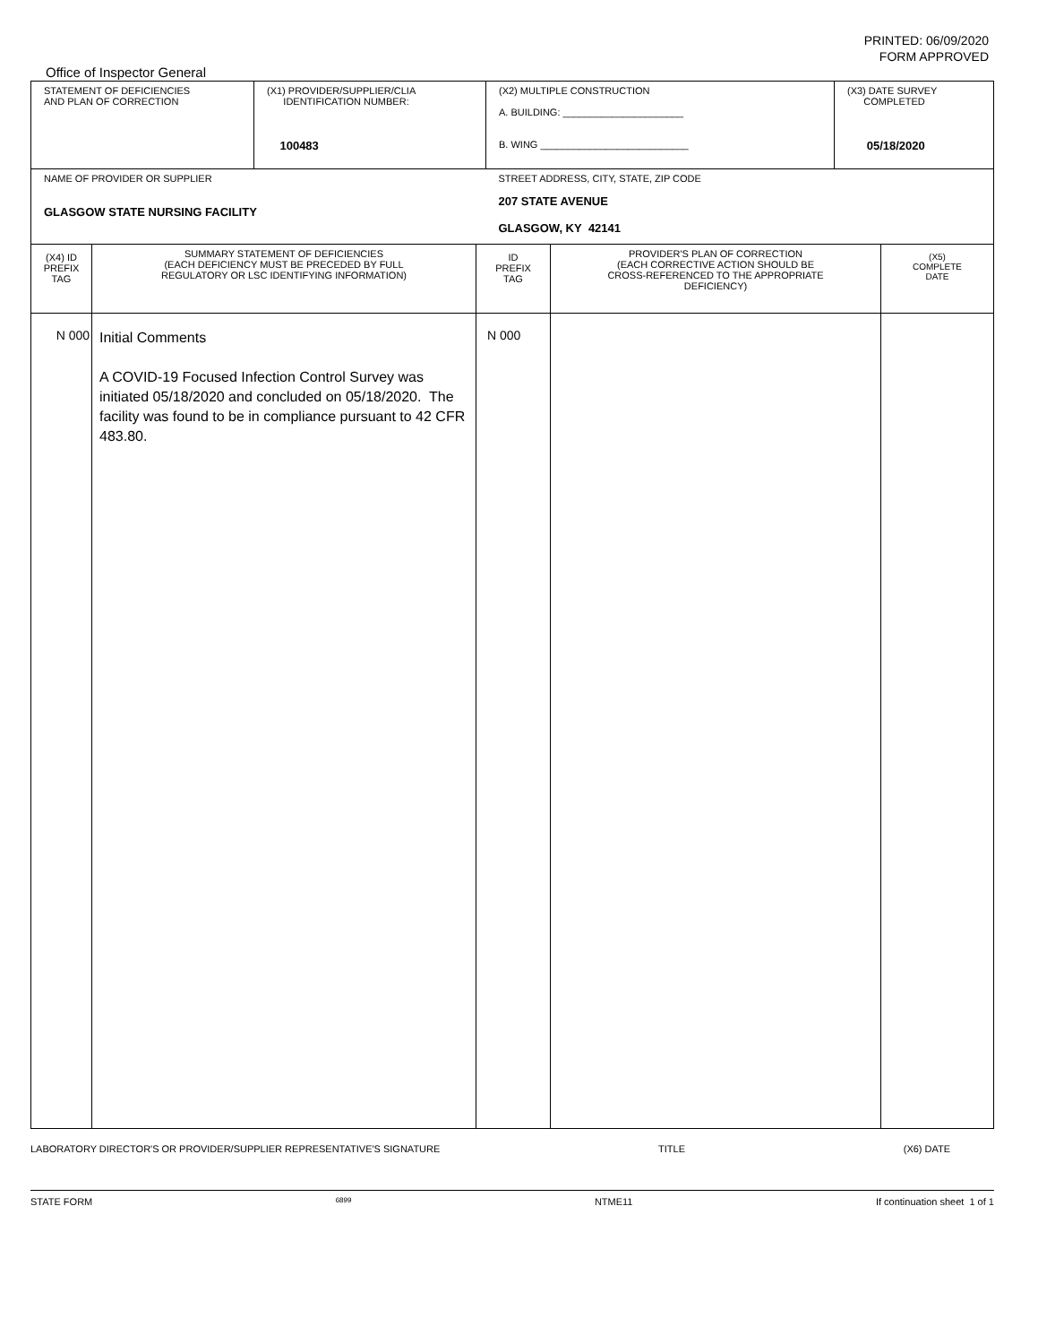PRINTED: 06/09/2020
FORM APPROVED
Office of Inspector General
| STATEMENT OF DEFICIENCIES AND PLAN OF CORRECTION | (X1) PROVIDER/SUPPLIER/CLIA IDENTIFICATION NUMBER: 100483 | (X2) MULTIPLE CONSTRUCTION A. BUILDING: ______________________ B. WING ___________________________ | (X3) DATE SURVEY COMPLETED 05/18/2020 |
| NAME OF PROVIDER OR SUPPLIER GLASGOW STATE NURSING FACILITY | | STREET ADDRESS, CITY, STATE, ZIP CODE 207 STATE AVENUE GLASGOW, KY 42141 | |
| (X4) ID PREFIX TAG | SUMMARY STATEMENT OF DEFICIENCIES (EACH DEFICIENCY MUST BE PRECEDED BY FULL REGULATORY OR LSC IDENTIFYING INFORMATION) | ID PREFIX TAG | PROVIDER'S PLAN OF CORRECTION (EACH CORRECTIVE ACTION SHOULD BE CROSS-REFERENCED TO THE APPROPRIATE DEFICIENCY) | (X5) COMPLETE DATE |
| N 000 | Initial Comments A COVID-19 Focused Infection Control Survey was initiated 05/18/2020 and concluded on 05/18/2020. The facility was found to be in compliance pursuant to 42 CFR 483.80. | N 000 | | |
LABORATORY DIRECTOR'S OR PROVIDER/SUPPLIER REPRESENTATIVE'S SIGNATURE TITLE (X6) DATE
STATE FORM 6899 NTME11 If continuation sheet 1 of 1